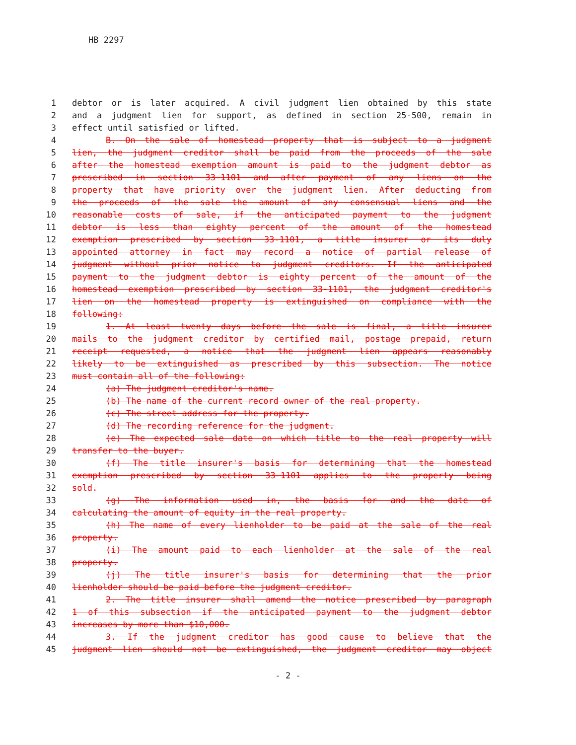HB 2297
1 debtor or is later acquired. A civil judgment lien obtained by this state
2 and a judgment lien for support, as defined in section 25-500, remain in
3 effect until satisfied or lifted.
4 B. On the sale of homestead property that is subject to a judgment
5 lien, the judgment creditor shall be paid from the proceeds of the sale
6 after the homestead exemption amount is paid to the judgment debtor as
7 prescribed in section 33-1101 and after payment of any liens on the
8 property that have priority over the judgment lien. After deducting from
9 the proceeds of the sale the amount of any consensual liens and the
10 reasonable costs of sale, if the anticipated payment to the judgment
11 debtor is less than eighty percent of the amount of the homestead
12 exemption prescribed by section 33-1101, a title insurer or its duly
13 appointed attorney in fact may record a notice of partial release of
14 judgment without prior notice to judgment creditors. If the anticipated
15 payment to the judgment debtor is eighty percent of the amount of the
16 homestead exemption prescribed by section 33-1101, the judgment creditor's
17 lien on the homestead property is extinguished on compliance with the
18 following:
19 1. At least twenty days before the sale is final, a title insurer
20 mails to the judgment creditor by certified mail, postage prepaid, return
21 receipt requested, a notice that the judgment lien appears reasonably
22 likely to be extinguished as prescribed by this subsection. The notice
23 must contain all of the following:
24 (a) The judgment creditor's name.
25 (b) The name of the current record owner of the real property.
26 (c) The street address for the property.
27 (d) The recording reference for the judgment.
28 (e) The expected sale date on which title to the real property will
29 transfer to the buyer.
30 (f) The title insurer's basis for determining that the homestead
31 exemption prescribed by section 33-1101 applies to the property being
32 sold.
33 (g) The information used in, the basis for and the date of
34 calculating the amount of equity in the real property.
35 (h) The name of every lienholder to be paid at the sale of the real
36 property.
37 (i) The amount paid to each lienholder at the sale of the real
38 property.
39 (j) The title insurer's basis for determining that the prior
40 lienholder should be paid before the judgment creditor.
41 2. The title insurer shall amend the notice prescribed by paragraph
42 1 of this subsection if the anticipated payment to the judgment debtor
43 increases by more than $10,000.
44 3. If the judgment creditor has good cause to believe that the
45 judgment lien should not be extinguished, the judgment creditor may object
- 2 -